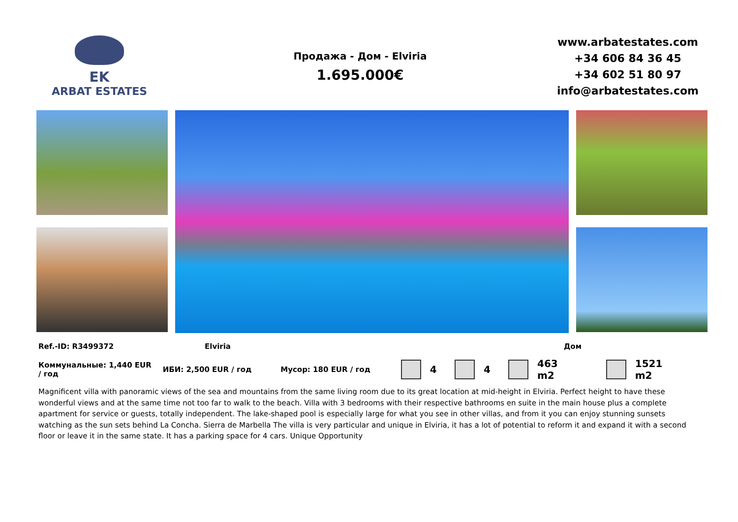EK
ARBAT ESTATES
Продажа - Дом - Elviria
1.695.000€
www.arbatestates.com
+34 606 84 36 45
+34 602 51 80 97
info@arbatestates.com
Ref.-ID: R3499372 Elviria Дом
Коммунальные: 1,440 EUR / год ИБИ: 2,500 EUR / год Мусор: 180 EUR / год 4 4 463 m2 1521 m2
Magnificent villa with panoramic views of the sea and mountains from the same living room due to its great location at mid-height in Elviria. Perfect height to have these wonderful views and at the same time not too far to walk to the beach. Villa with 3 bedrooms with their respective bathrooms en suite in the main house plus a complete apartment for service or guests, totally independent. The lake-shaped pool is especially large for what you see in other villas, and from it you can enjoy stunning sunsets watching as the sun sets behind La Concha. Sierra de Marbella The villa is very particular and unique in Elviria, it has a lot of potential to reform it and expand it with a second floor or leave it in the same state. It has a parking space for 4 cars. Unique Opportunity